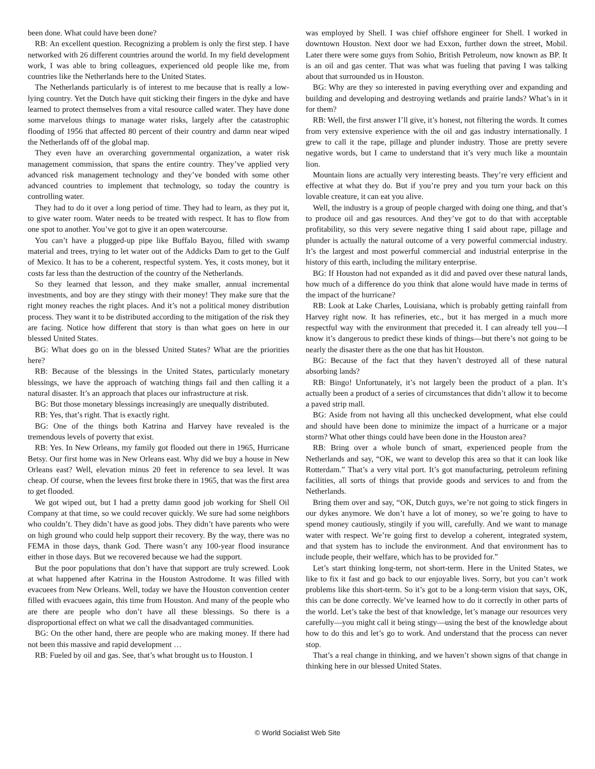been done. What could have been done?
RB: An excellent question. Recognizing a problem is only the first step. I have networked with 26 different countries around the world. In my field development work, I was able to bring colleagues, experienced old people like me, from countries like the Netherlands here to the United States.
The Netherlands particularly is of interest to me because that is really a low-lying country. Yet the Dutch have quit sticking their fingers in the dyke and have learned to protect themselves from a vital resource called water. They have done some marvelous things to manage water risks, largely after the catastrophic flooding of 1956 that affected 80 percent of their country and damn near wiped the Netherlands off of the global map.
They even have an overarching governmental organization, a water risk management commission, that spans the entire country. They’ve applied very advanced risk management technology and they’ve bonded with some other advanced countries to implement that technology, so today the country is controlling water.
They had to do it over a long period of time. They had to learn, as they put it, to give water room. Water needs to be treated with respect. It has to flow from one spot to another. You’ve got to give it an open watercourse.
You can’t have a plugged-up pipe like Buffalo Bayou, filled with swamp material and trees, trying to let water out of the Addicks Dam to get to the Gulf of Mexico. It has to be a coherent, respectful system. Yes, it costs money, but it costs far less than the destruction of the country of the Netherlands.
So they learned that lesson, and they make smaller, annual incremental investments, and boy are they stingy with their money! They make sure that the right money reaches the right places. And it’s not a political money distribution process. They want it to be distributed according to the mitigation of the risk they are facing. Notice how different that story is than what goes on here in our blessed United States.
BG: What does go on in the blessed United States? What are the priorities here?
RB: Because of the blessings in the United States, particularly monetary blessings, we have the approach of watching things fail and then calling it a natural disaster. It’s an approach that places our infrastructure at risk.
BG: But those monetary blessings increasingly are unequally distributed.
RB: Yes, that’s right. That is exactly right.
BG: One of the things both Katrina and Harvey have revealed is the tremendous levels of poverty that exist.
RB: Yes. In New Orleans, my family got flooded out there in 1965, Hurricane Betsy. Our first home was in New Orleans east. Why did we buy a house in New Orleans east? Well, elevation minus 20 feet in reference to sea level. It was cheap. Of course, when the levees first broke there in 1965, that was the first area to get flooded.
We got wiped out, but I had a pretty damn good job working for Shell Oil Company at that time, so we could recover quickly. We sure had some neighbors who couldn’t. They didn’t have as good jobs. They didn’t have parents who were on high ground who could help support their recovery. By the way, there was no FEMA in those days, thank God. There wasn’t any 100-year flood insurance either in those days. But we recovered because we had the support.
But the poor populations that don’t have that support are truly screwed. Look at what happened after Katrina in the Houston Astrodome. It was filled with evacuees from New Orleans. Well, today we have the Houston convention center filled with evacuees again, this time from Houston. And many of the people who are there are people who don’t have all these blessings. So there is a disproportional effect on what we call the disadvantaged communities.
BG: On the other hand, there are people who are making money. If there had not been this massive and rapid development …
RB: Fueled by oil and gas. See, that’s what brought us to Houston. I
was employed by Shell. I was chief offshore engineer for Shell. I worked in downtown Houston. Next door we had Exxon, further down the street, Mobil. Later there were some guys from Sohio, British Petroleum, now known as BP. It is an oil and gas center. That was what was fueling that paving I was talking about that surrounded us in Houston.
BG: Why are they so interested in paving everything over and expanding and building and developing and destroying wetlands and prairie lands? What’s in it for them?
RB: Well, the first answer I’ll give, it’s honest, not filtering the words. It comes from very extensive experience with the oil and gas industry internationally. I grew to call it the rape, pillage and plunder industry. Those are pretty severe negative words, but I came to understand that it’s very much like a mountain lion.
Mountain lions are actually very interesting beasts. They’re very efficient and effective at what they do. But if you’re prey and you turn your back on this lovable creature, it can eat you alive.
Well, the industry is a group of people charged with doing one thing, and that’s to produce oil and gas resources. And they’ve got to do that with acceptable profitability, so this very severe negative thing I said about rape, pillage and plunder is actually the natural outcome of a very powerful commercial industry. It’s the largest and most powerful commercial and industrial enterprise in the history of this earth, including the military enterprise.
BG: If Houston had not expanded as it did and paved over these natural lands, how much of a difference do you think that alone would have made in terms of the impact of the hurricane?
RB: Look at Lake Charles, Louisiana, which is probably getting rainfall from Harvey right now. It has refineries, etc., but it has merged in a much more respectful way with the environment that preceded it. I can already tell you—I know it’s dangerous to predict these kinds of things—but there’s not going to be nearly the disaster there as the one that has hit Houston.
BG: Because of the fact that they haven’t destroyed all of these natural absorbing lands?
RB: Bingo! Unfortunately, it’s not largely been the product of a plan. It’s actually been a product of a series of circumstances that didn’t allow it to become a paved strip mall.
BG: Aside from not having all this unchecked development, what else could and should have been done to minimize the impact of a hurricane or a major storm? What other things could have been done in the Houston area?
RB: Bring over a whole bunch of smart, experienced people from the Netherlands and say, “OK, we want to develop this area so that it can look like Rotterdam.” That’s a very vital port. It’s got manufacturing, petroleum refining facilities, all sorts of things that provide goods and services to and from the Netherlands.
Bring them over and say, “OK, Dutch guys, we’re not going to stick fingers in our dykes anymore. We don’t have a lot of money, so we’re going to have to spend money cautiously, stingily if you will, carefully. And we want to manage water with respect. We’re going first to develop a coherent, integrated system, and that system has to include the environment. And that environment has to include people, their welfare, which has to be provided for.”
Let’s start thinking long-term, not short-term. Here in the United States, we like to fix it fast and go back to our enjoyable lives. Sorry, but you can’t work problems like this short-term. So it’s got to be a long-term vision that says, OK, this can be done correctly. We’ve learned how to do it correctly in other parts of the world. Let’s take the best of that knowledge, let’s manage our resources very carefully—you might call it being stingy—using the best of the knowledge about how to do this and let’s go to work. And understand that the process can never stop.
That’s a real change in thinking, and we haven’t shown signs of that change in thinking here in our blessed United States.
© World Socialist Web Site